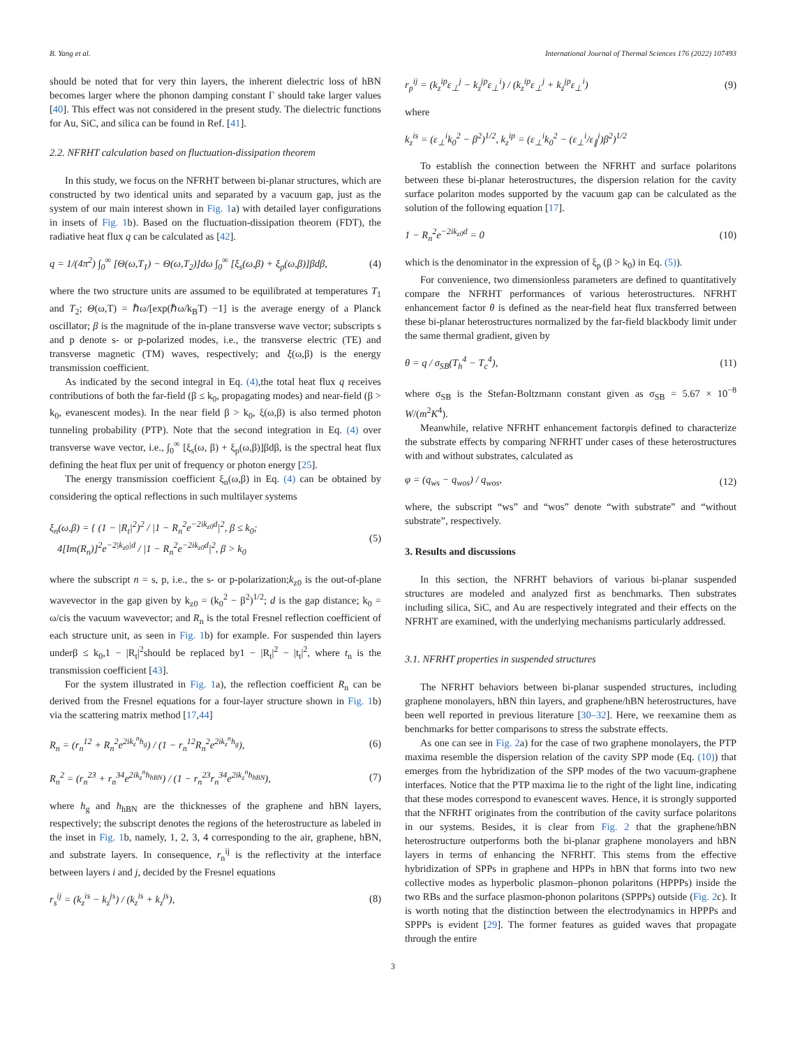B. Yang et al. International Journal of Thermal Sciences 176 (2022) 107493
should be noted that for very thin layers, the inherent dielectric loss of hBN becomes larger where the phonon damping constant Γ should take larger values [40]. This effect was not considered in the present study. The dielectric functions for Au, SiC, and silica can be found in Ref. [41].
2.2. NFRHT calculation based on fluctuation-dissipation theorem
In this study, we focus on the NFRHT between bi-planar structures, which are constructed by two identical units and separated by a vacuum gap, just as the system of our main interest shown in Fig. 1a) with detailed layer configurations in insets of Fig. 1b). Based on the fluctuation-dissipation theorem (FDT), the radiative heat flux q can be calculated as [42].
q = 1/(4π<sup>2</sup>) ∫<sub>0</sub><sup>∞</sup> [Θ(ω,T<sub>1</sub>) − Θ(ω,T<sub>2</sub>)]dω ∫<sub>0</sub><sup>∞</sup> [ξ<sub>s</sub>(ω,β) + ξ<sub>p</sub>(ω,β)]βdβ, (4)
where the two structure units are assumed to be equilibrated at temperatures T<sub>1</sub> and T<sub>2</sub>; Θ(ω,T) = ℏω/[exp(ℏω/k<sub>B</sub>T) −1] is the average energy of a Planck oscillator; β is the magnitude of the in-plane transverse wave vector; subscripts s and p denote s- or p-polarized modes, i.e., the transverse electric (TE) and transverse magnetic (TM) waves, respectively; and ξ(ω,β) is the energy transmission coefficient.
As indicated by the second integral in Eq. (4),the total heat flux q receives contributions of both the far-field (β ≤ k<sub>0</sub>, propagating modes) and near-field (β > k<sub>0</sub>, evanescent modes). In the near field β > k<sub>0</sub>, ξ(ω,β) is also termed photon tunneling probability (PTP). Note that the second integration in Eq. (4) over transverse wave vector, i.e., ∫<sub>0</sub><sup>∞</sup> [ξ<sub>s</sub>(ω, β) + ξ<sub>p</sub>(ω,β)]βdβ, is the spectral heat flux defining the heat flux per unit of frequency or photon energy [25].
The energy transmission coefficient ξ<sub>n</sub>(ω,β) in Eq. (4) can be obtained by considering the optical reflections in such multilayer systems
ξ<sub>n</sub>(ω,β) = { (1 − |R<sub>t</sub>|<sup>2</sup>)<sup>2</sup> / |1 − R<sub>n</sub><sup>2</sup>e<sup>−2ik<sub>z0</sub>d</sup>|<sup>2</sup>, β ≤ k<sub>0</sub>;
4[Im(R<sub>n</sub>)]<sup>2</sup>e<sup>−2|k<sub>z0</sub>|d</sup> / |1 − R<sub>n</sub><sup>2</sup>e<sup>−2ik<sub>z0</sub>d</sup>|<sup>2</sup>, β > k<sub>0</sub> (5)
where the subscript n = s, p, i.e., the s- or p-polarization;k<sub>z0</sub> is the out-of-plane wavevector in the gap given by k<sub>z0</sub> = (k<sub>0</sub><sup>2</sup> − β<sup>2</sup>)<sup>1/2</sup>; d is the gap distance; k<sub>0</sub> = ω/cis the vacuum wavevector; and R<sub>n</sub> is the total Fresnel reflection coefficient of each structure unit, as seen in Fig. 1b) for example. For suspended thin layers underβ ≤ k<sub>0</sub>,1 − |R<sub>t</sub>|<sup>2</sup>should be replaced by1 − |R<sub>t</sub>|<sup>2</sup> − |t<sub>t</sub>|<sup>2</sup>, where t<sub>n</sub> is the transmission coefficient [43].
For the system illustrated in Fig. 1a), the reflection coefficient R<sub>n</sub> can be derived from the Fresnel equations for a four-layer structure shown in Fig. 1b) via the scattering matrix method [17,44]
R<sub>n</sub> = (r<sub>n</sub><sup>12</sup> + R<sub>n</sub><sup>2</sup>e<sup>2ik<sub>z</sub><sup>n</sup>h<sub>g</sub></sup>) / (1 − r<sub>n</sub><sup>12</sup>R<sub>n</sub><sup>2</sup>e<sup>2ik<sub>z</sub><sup>n</sup>h<sub>g</sub></sup>), (6)
R<sub>n</sub><sup>2</sup> = (r<sub>n</sub><sup>23</sup> + r<sub>n</sub><sup>34</sup>e<sup>2ik<sub>z</sub><sup>n</sup>h<sub>hBN</sub></sup>) / (1 − r<sub>n</sub><sup>23</sup>r<sub>n</sub><sup>34</sup>e<sup>2ik<sub>z</sub><sup>n</sup>h<sub>hBN</sub></sup>), (7)
where h<sub>g</sub> and h<sub>hBN</sub> are the thicknesses of the graphene and hBN layers, respectively; the subscript denotes the regions of the heterostructure as labeled in the inset in Fig. 1b, namely, 1, 2, 3, 4 corresponding to the air, graphene, hBN, and substrate layers. In consequence, r<sub>n</sub><sup>ij</sup> is the reflectivity at the interface between layers i and j, decided by the Fresnel equations
r<sub>s</sub><sup>ij</sup> = (k<sub>z</sub><sup>is</sup> − k<sub>z</sub><sup>js</sup>) / (k<sub>z</sub><sup>is</sup> + k<sub>z</sub><sup>js</sup>), (8)
r<sub>p</sub><sup>ij</sup> = (k<sub>z</sub><sup>ip</sup>ε<sub>⊥</sub><sup>j</sup> − k<sub>z</sub><sup>jp</sup>ε<sub>⊥</sub><sup>i</sup>) / (k<sub>z</sub><sup>ip</sup>ε<sub>⊥</sub><sup>j</sup> + k<sub>z</sub><sup>jp</sup>ε<sub>⊥</sub><sup>i</sup>) (9)
where
k<sub>z</sub><sup>is</sup> = (ε<sub>⊥</sub><sup>i</sup>k<sub>0</sub><sup>2</sup> − β<sup>2</sup>)<sup>1/2</sup>, k<sub>z</sub><sup>ip</sup> = (ε<sub>⊥</sub><sup>i</sup>k<sub>0</sub><sup>2</sup> − (ε<sub>⊥</sub><sup>i</sup>/ε<sub>∥</sub><sup>i</sup>)β<sup>2</sup>)<sup>1/2</sup>
To establish the connection between the NFRHT and surface polaritons between these bi-planar heterostructures, the dispersion relation for the cavity surface polariton modes supported by the vacuum gap can be calculated as the solution of the following equation [17].
1 − R<sub>n</sub><sup>2</sup>e<sup>−2ik<sub>z0</sub>d</sup> = 0 (10)
which is the denominator in the expression of ξ<sub>p</sub> (β > k<sub>0</sub>) in Eq. (5)).
For convenience, two dimensionless parameters are defined to quantitatively compare the NFRHT performances of various heterostructures. NFRHT enhancement factor θ is defined as the near-field heat flux transferred between these bi-planar heterostructures normalized by the far-field blackbody limit under the same thermal gradient, given by
θ = q / σ<sub>SB</sub>(T<sub>h</sub><sup>4</sup> − T<sub>c</sub><sup>4</sup>), (11)
where σ<sub>SB</sub> is the Stefan-Boltzmann constant given as σ<sub>SB</sub> = 5.67 × 10<sup>−8</sup> W/(m<sup>2</sup>K<sup>4</sup>).
Meanwhile, relative NFRHT enhancement factorφis defined to characterize the substrate effects by comparing NFRHT under cases of these heterostructures with and without substrates, calculated as
φ = (q<sub>ws</sub> − q<sub>wos</sub>) / q<sub>wos</sub>, (12)
where, the subscript “ws” and “wos” denote “with substrate” and “without substrate”, respectively.
3. Results and discussions
In this section, the NFRHT behaviors of various bi-planar suspended structures are modeled and analyzed first as benchmarks. Then substrates including silica, SiC, and Au are respectively integrated and their effects on the NFRHT are examined, with the underlying mechanisms particularly addressed.
3.1. NFRHT properties in suspended structures
The NFRHT behaviors between bi-planar suspended structures, including graphene monolayers, hBN thin layers, and graphene/hBN heterostructures, have been well reported in previous literature [30–32]. Here, we reexamine them as benchmarks for better comparisons to stress the substrate effects.
As one can see in Fig. 2a) for the case of two graphene monolayers, the PTP maxima resemble the dispersion relation of the cavity SPP mode (Eq. (10)) that emerges from the hybridization of the SPP modes of the two vacuum-graphene interfaces. Notice that the PTP maxima lie to the right of the light line, indicating that these modes correspond to evanescent waves. Hence, it is strongly supported that the NFRHT originates from the contribution of the cavity surface polaritons in our systems. Besides, it is clear from Fig. 2 that the graphene/hBN heterostructure outperforms both the bi-planar graphene monolayers and hBN layers in terms of enhancing the NFRHT. This stems from the effective hybridization of SPPs in graphene and HPPs in hBN that forms into two new collective modes as hyperbolic plasmon–phonon polaritons (HPPPs) inside the two RBs and the surface plasmon-phonon polaritons (SPPPs) outside (Fig. 2c). It is worth noting that the distinction between the electrodynamics in HPPPs and SPPPs is evident [29]. The former features as guided waves that propagate through the entire
3